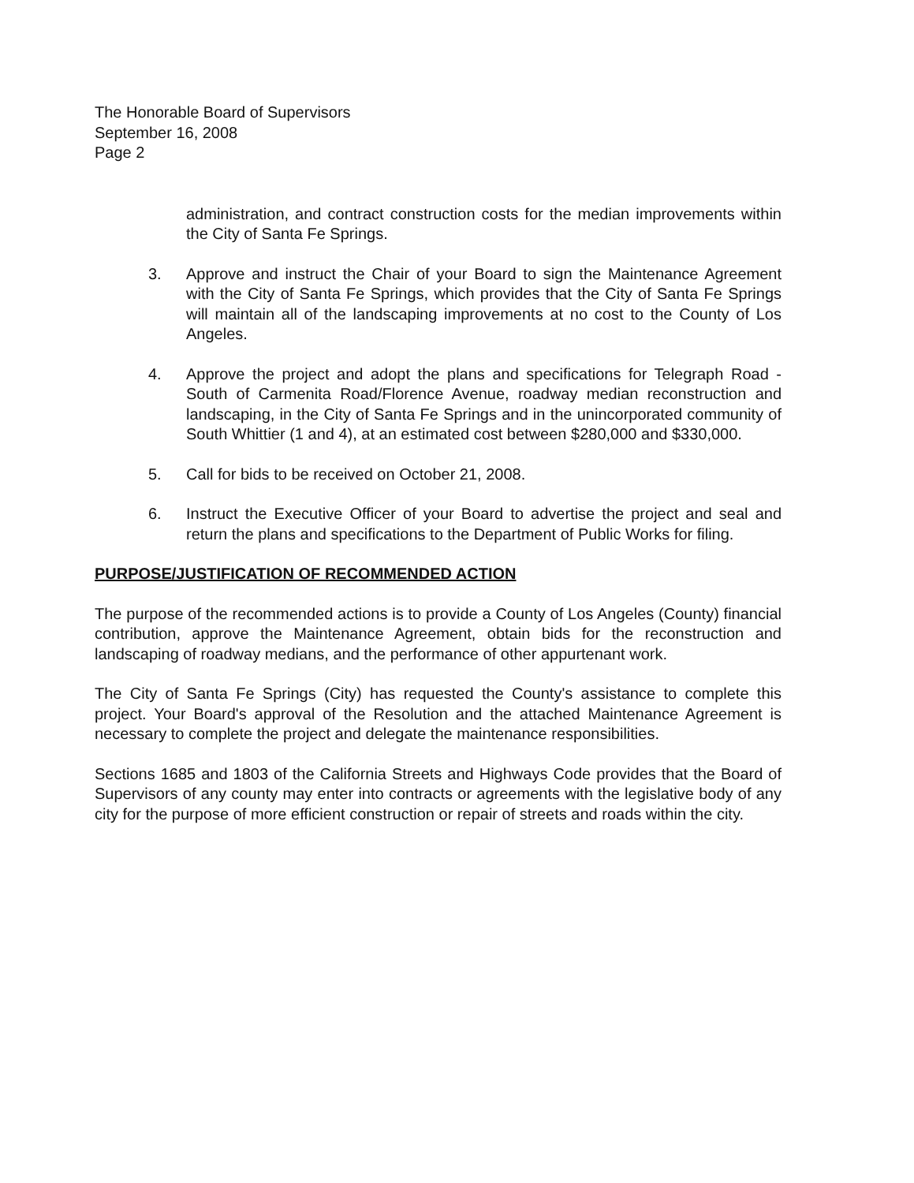The Honorable Board of Supervisors
September 16, 2008
Page 2
administration, and contract construction costs for the median improvements within the City of Santa Fe Springs.
3. Approve and instruct the Chair of your Board to sign the Maintenance Agreement with the City of Santa Fe Springs, which provides that the City of Santa Fe Springs will maintain all of the landscaping improvements at no cost to the County of Los Angeles.
4. Approve the project and adopt the plans and specifications for Telegraph Road - South of Carmenita Road/Florence Avenue, roadway median reconstruction and landscaping, in the City of Santa Fe Springs and in the unincorporated community of South Whittier (1 and 4), at an estimated cost between $280,000 and $330,000.
5. Call for bids to be received on October 21, 2008.
6. Instruct the Executive Officer of your Board to advertise the project and seal and return the plans and specifications to the Department of Public Works for filing.
PURPOSE/JUSTIFICATION OF RECOMMENDED ACTION
The purpose of the recommended actions is to provide a County of Los Angeles (County) financial contribution, approve the Maintenance Agreement, obtain bids for the reconstruction and landscaping of roadway medians, and the performance of other appurtenant work.
The City of Santa Fe Springs (City) has requested the County's assistance to complete this project. Your Board's approval of the Resolution and the attached Maintenance Agreement is necessary to complete the project and delegate the maintenance responsibilities.
Sections 1685 and 1803 of the California Streets and Highways Code provides that the Board of Supervisors of any county may enter into contracts or agreements with the legislative body of any city for the purpose of more efficient construction or repair of streets and roads within the city.